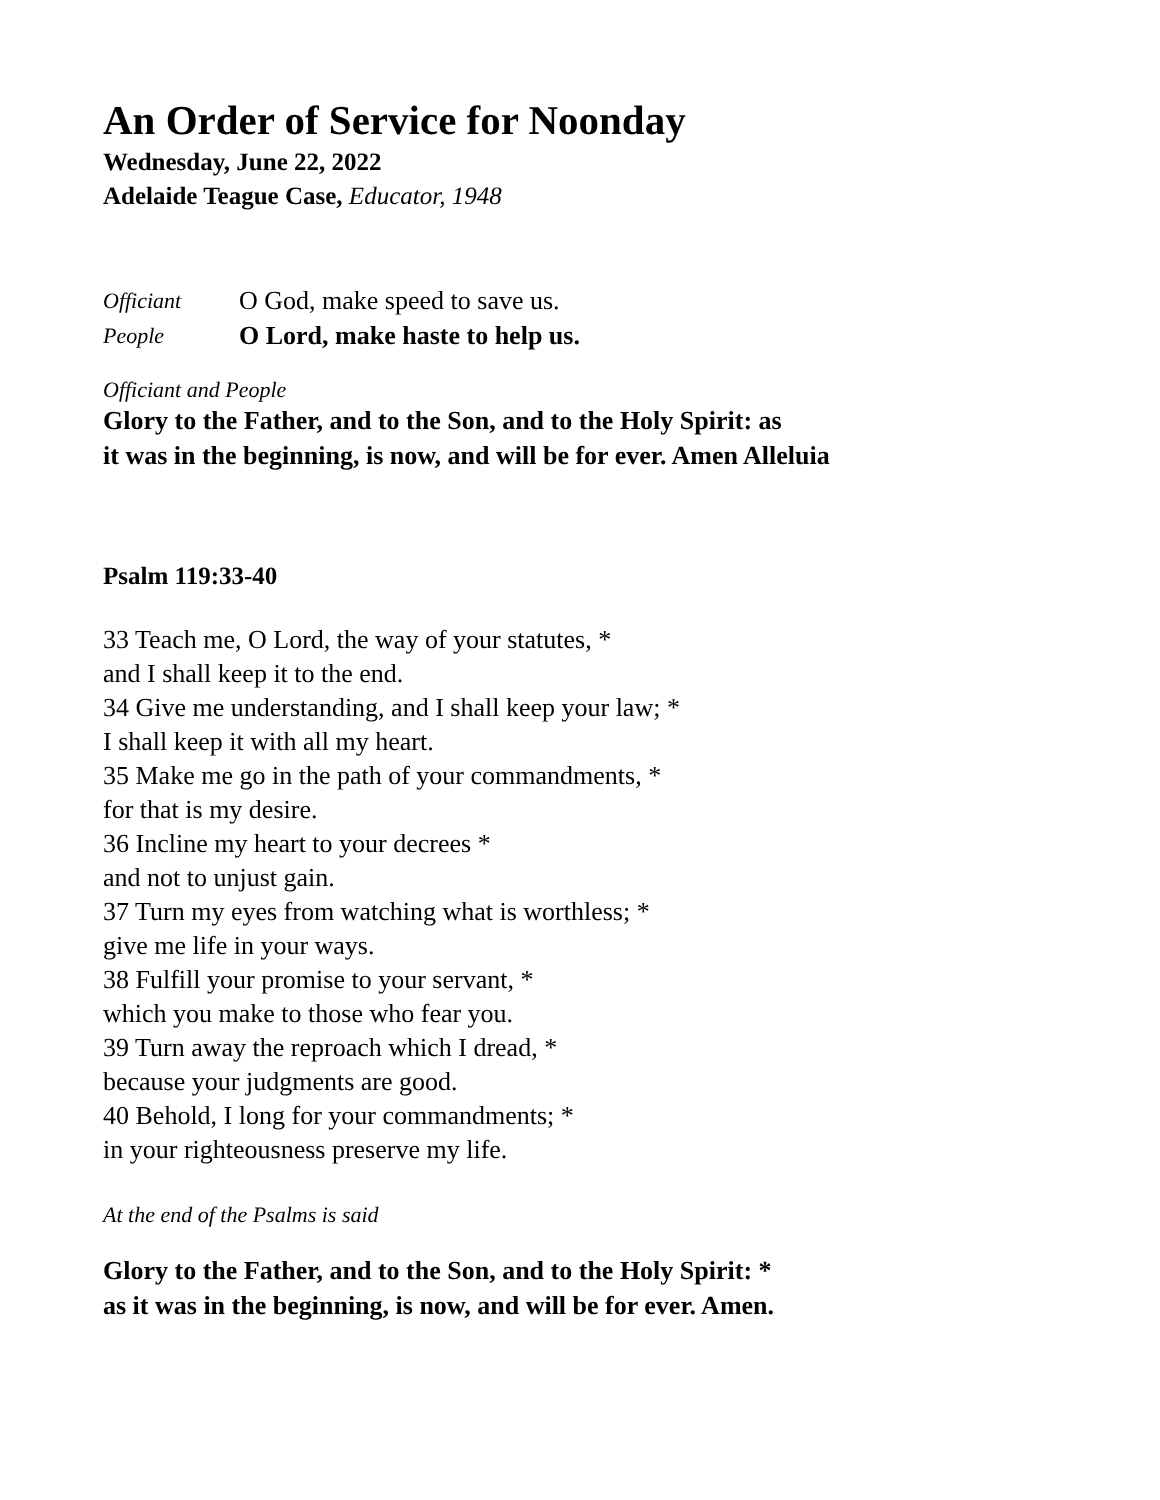An Order of Service for Noonday
Wednesday, June 22, 2022
Adelaide Teague Case, Educator, 1948
Officiant O God, make speed to save us.
People O Lord, make haste to help us.
Officiant and People
Glory to the Father, and to the Son, and to the Holy Spirit: as
it was in the beginning, is now, and will be for ever. Amen Alleluia
Psalm 119:33-40
33 Teach me, O Lord, the way of your statutes, *
and I shall keep it to the end.
34 Give me understanding, and I shall keep your law; *
I shall keep it with all my heart.
35 Make me go in the path of your commandments, *
for that is my desire.
36 Incline my heart to your decrees *
and not to unjust gain.
37 Turn my eyes from watching what is worthless; *
give me life in your ways.
38 Fulfill your promise to your servant, *
which you make to those who fear you.
39 Turn away the reproach which I dread, *
because your judgments are good.
40 Behold, I long for your commandments; *
in your righteousness preserve my life.
At the end of the Psalms is said
Glory to the Father, and to the Son, and to the Holy Spirit: *
as it was in the beginning, is now, and will be for ever. Amen.